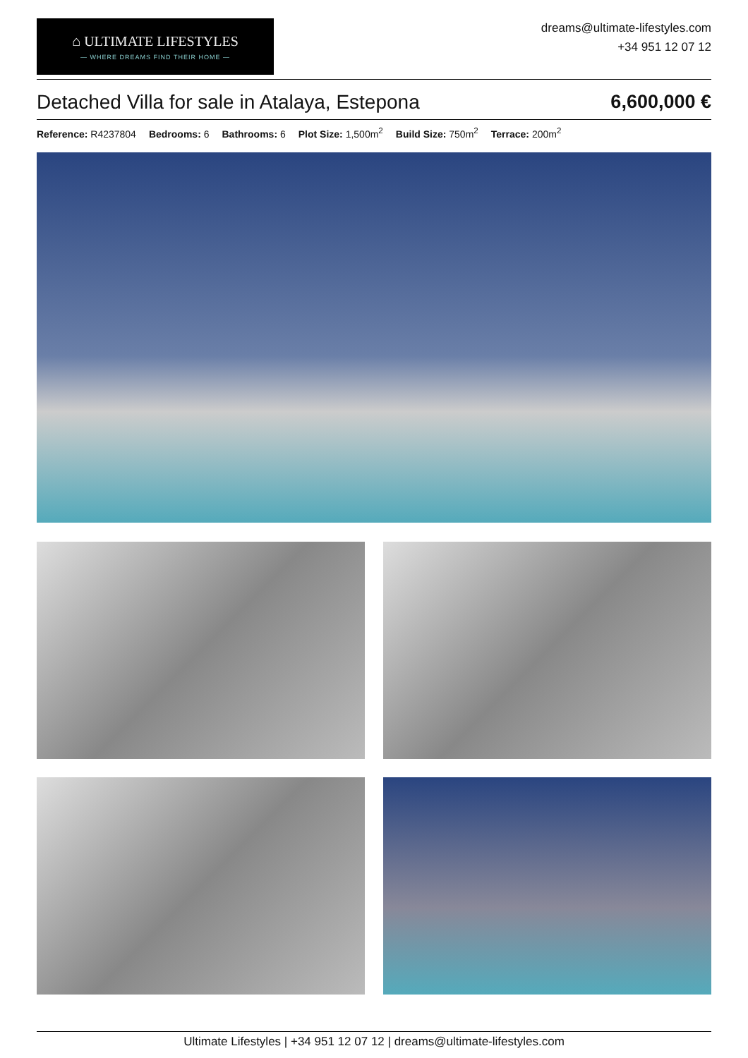⌂ ULTIMATE LIFESTYLES
— WHERE DREAMS FIND THEIR HOME —
dreams@ultimate-lifestyles.com
+34 951 12 07 12
Detached Villa for sale in Atalaya, Estepona 6,600,000 €
Reference: R4237804 Bedrooms: 6 Bathrooms: 6 Plot Size: 1,500m<sup>2</sup> Build Size: 750m<sup>2</sup> Terrace: 200m<sup>2</sup>
Ultimate Lifestyles | +34 951 12 07 12 | dreams@ultimate-lifestyles.com